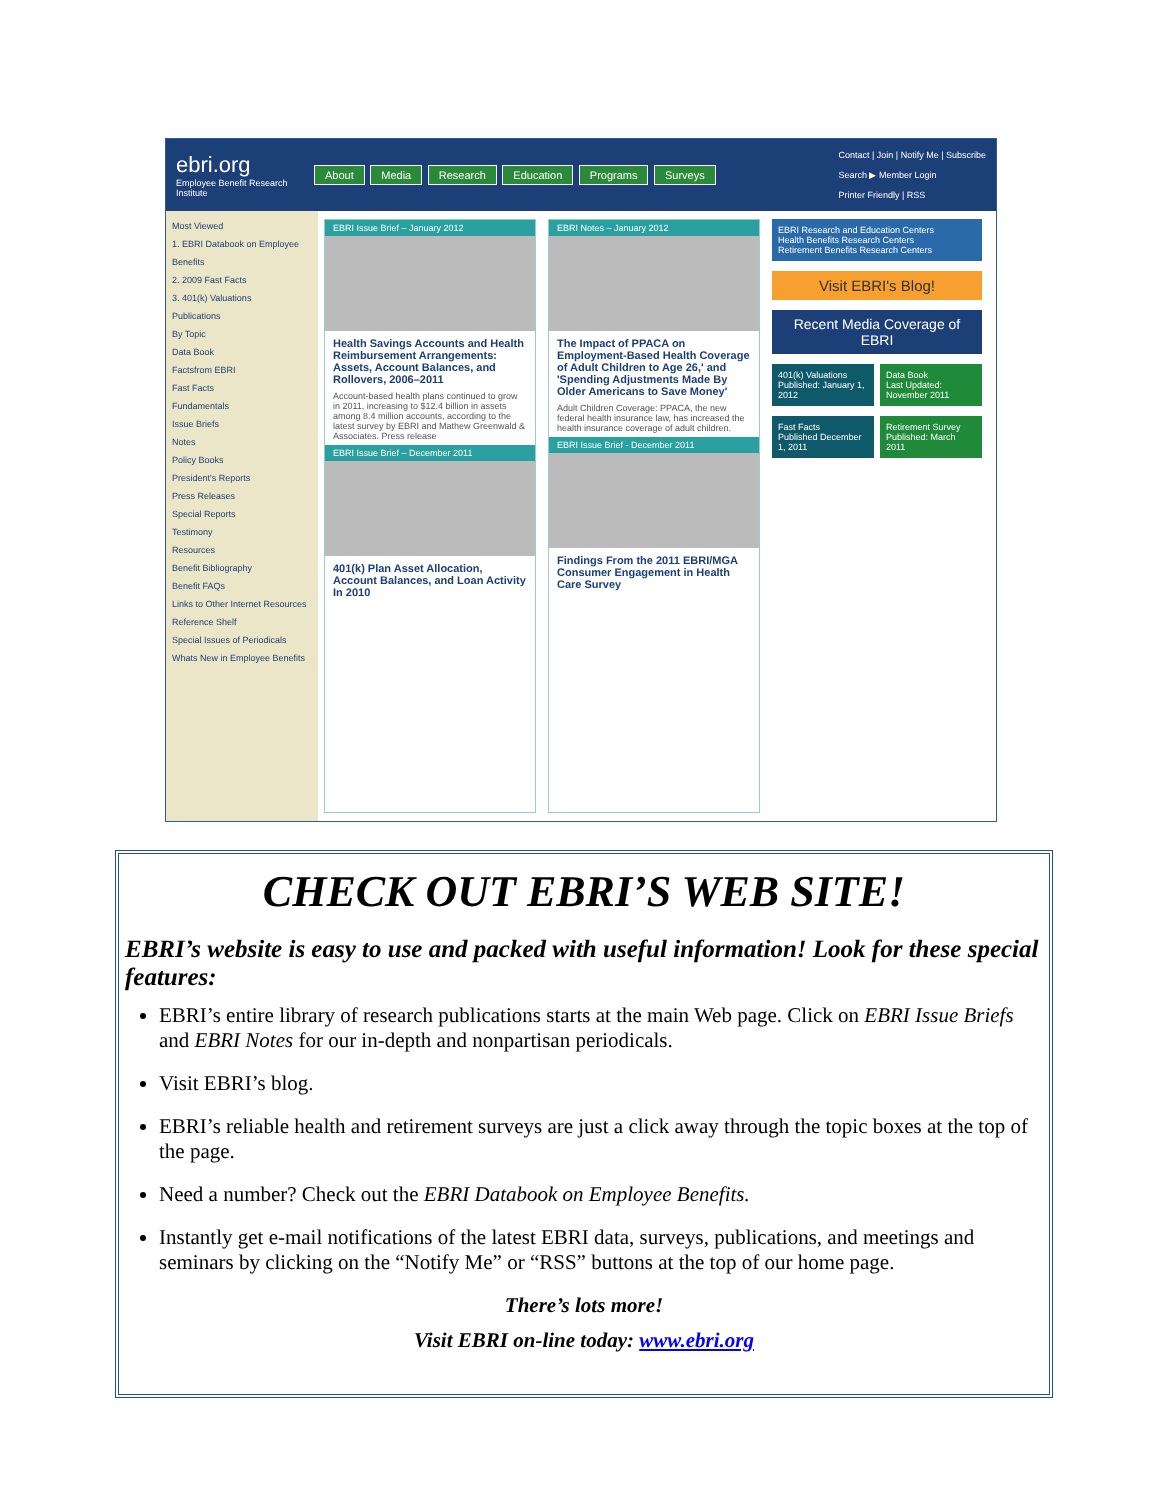ebri.org
Employee Benefit Research Institute
About Media Research Education Programs Surveys
Contact | Join | Notify Me | Subscribe
Search ▶ Member Login
Printer Friendly | RSS
Most Viewed
1. EBRI Databook on Employee Benefits
2. 2009 Fast Facts
3. 401(k) Valuations
Publications
By Topic
Data Book
Factsfrom EBRI
Fast Facts
Fundamentals
Issue Briefs
Notes
Policy Books
President's Reports
Press Releases
Special Reports
Testimony
Resources
Benefit Bibliography
Benefit FAQs
Links to Other Internet Resources
Reference Shelf
Special Issues of Periodicals
Whats New in Employee Benefits
EBRI Issue Brief – January 2012
Health Savings Accounts and Health Reimbursement Arrangements: Assets, Account Balances, and Rollovers, 2006–2011
Account-based health plans continued to grow in 2011, increasing to $12.4 billion in assets among 8.4 million accounts, according to the latest survey by EBRI and Mathew Greenwald & Associates. Press release
EBRI Issue Brief – December 2011
401(k) Plan Asset Allocation, Account Balances, and Loan Activity In 2010
EBRI Notes – January 2012
The Impact of PPACA on Employment-Based Health Coverage of Adult Children to Age 26,' and 'Spending Adjustments Made By Older Americans to Save Money'
Adult Children Coverage: PPACA, the new federal health insurance law, has increased the health insurance coverage of adult children.
EBRI Issue Brief - December 2011
Findings From the 2011 EBRI/MGA Consumer Engagement in Health Care Survey
EBRI Research and Education Centers
Health Benefits Research Centers
Retirement Benefits Research Centers
Visit EBRI's Blog!
Recent Media Coverage of EBRI
401(k) Valuations
Published: January 1, 2012
Data Book
Last Updated: November 2011
Fast Facts
Published December 1, 2011
Retirement Survey
Published: March 2011
CHECK OUT EBRI’S WEB SITE!
EBRI’s website is easy to use and packed with useful information! Look for these special features:
EBRI’s entire library of research publications starts at the main Web page. Click on EBRI Issue Briefs and EBRI Notes for our in-depth and nonpartisan periodicals.
Visit EBRI’s blog.
EBRI’s reliable health and retirement surveys are just a click away through the topic boxes at the top of the page.
Need a number? Check out the EBRI Databook on Employee Benefits.
Instantly get e-mail notifications of the latest EBRI data, surveys, publications, and meetings and seminars by clicking on the “Notify Me” or “RSS” buttons at the top of our home page.
There’s lots more!
Visit EBRI on-line today: www.ebri.org